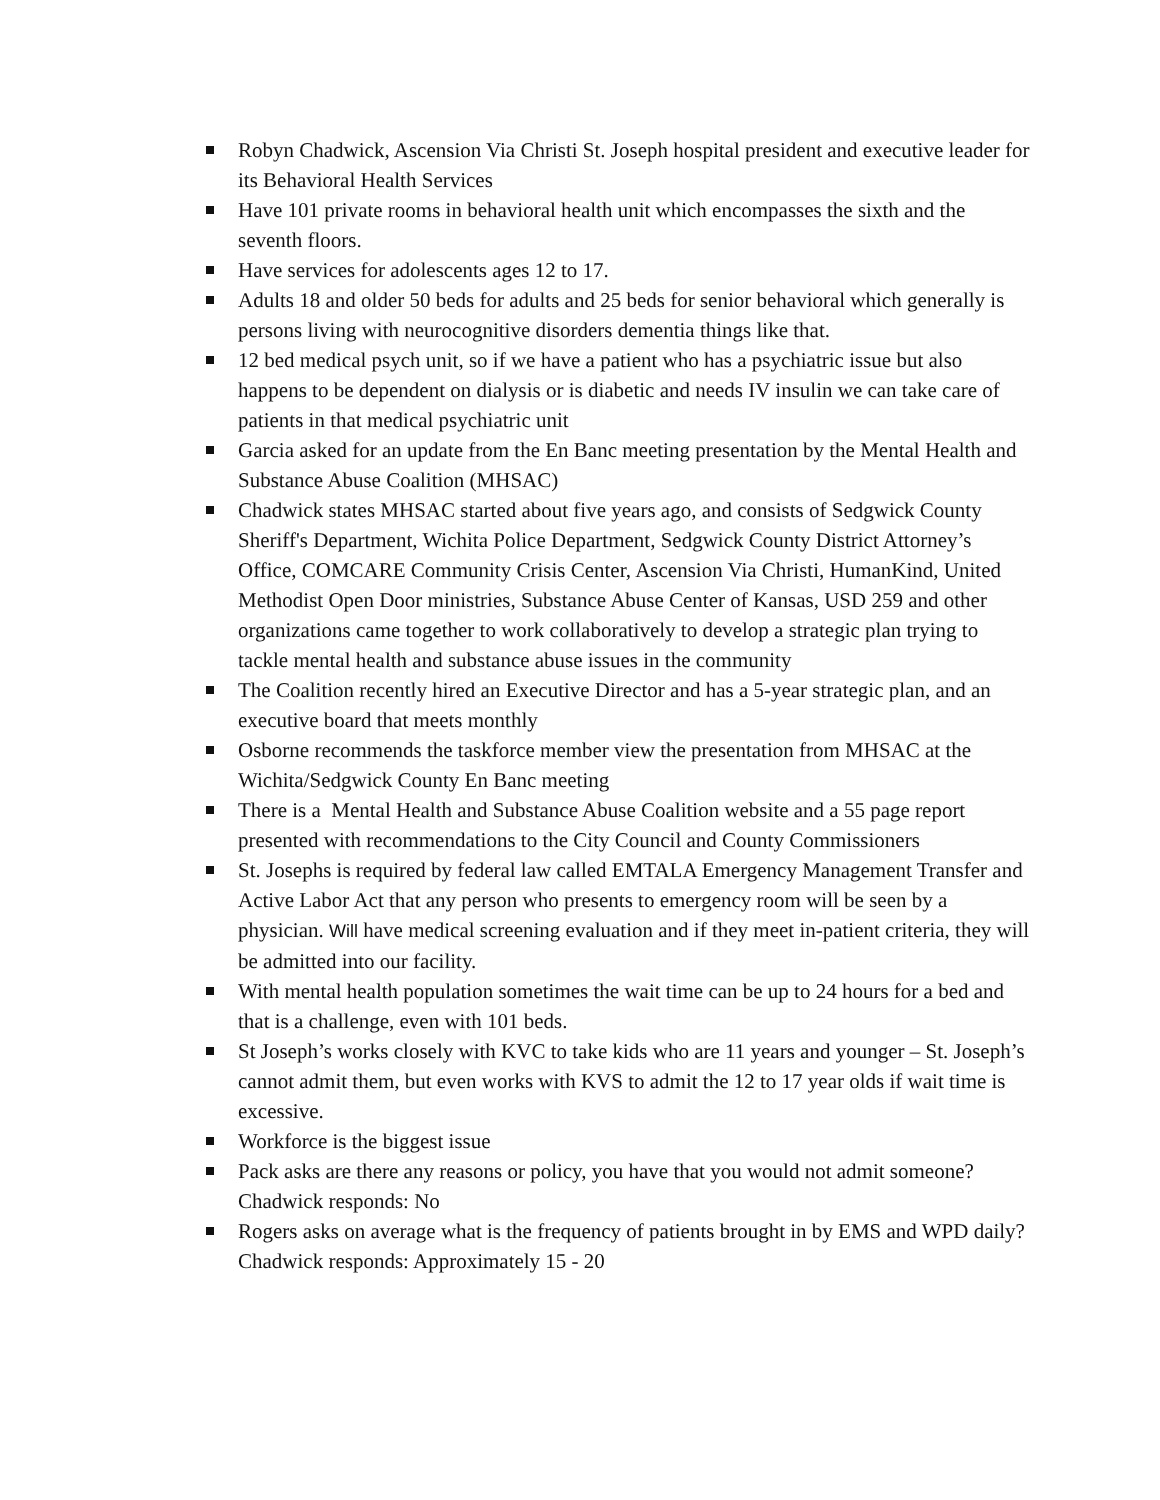Robyn Chadwick, Ascension Via Christi St. Joseph hospital president and executive leader for its Behavioral Health Services
Have 101 private rooms in behavioral health unit which encompasses the sixth and the seventh floors.
Have services for adolescents ages 12 to 17.
Adults 18 and older 50 beds for adults and 25 beds for senior behavioral which generally is persons living with neurocognitive disorders dementia things like that.
12 bed medical psych unit, so if we have a patient who has a psychiatric issue but also happens to be dependent on dialysis or is diabetic and needs IV insulin we can take care of patients in that medical psychiatric unit
Garcia asked for an update from the En Banc meeting presentation by the Mental Health and Substance Abuse Coalition (MHSAC)
Chadwick states MHSAC started about five years ago, and consists of Sedgwick County Sheriff's Department, Wichita Police Department, Sedgwick County District Attorney’s Office, COMCARE Community Crisis Center, Ascension Via Christi, HumanKind, United Methodist Open Door ministries, Substance Abuse Center of Kansas, USD 259 and other organizations came together to work collaboratively to develop a strategic plan trying to tackle mental health and substance abuse issues in the community
The Coalition recently hired an Executive Director and has a 5-year strategic plan, and an executive board that meets monthly
Osborne recommends the taskforce member view the presentation from MHSAC at the Wichita/Sedgwick County En Banc meeting
There is a Mental Health and Substance Abuse Coalition website and a 55 page report presented with recommendations to the City Council and County Commissioners
St. Josephs is required by federal law called EMTALA Emergency Management Transfer and Active Labor Act that any person who presents to emergency room will be seen by a physician. Will have medical screening evaluation and if they meet in-patient criteria, they will be admitted into our facility.
With mental health population sometimes the wait time can be up to 24 hours for a bed and that is a challenge, even with 101 beds.
St Joseph’s works closely with KVC to take kids who are 11 years and younger – St. Joseph’s cannot admit them, but even works with KVS to admit the 12 to 17 year olds if wait time is excessive.
Workforce is the biggest issue
Pack asks are there any reasons or policy, you have that you would not admit someone? Chadwick responds: No
Rogers asks on average what is the frequency of patients brought in by EMS and WPD daily? Chadwick responds: Approximately 15 - 20